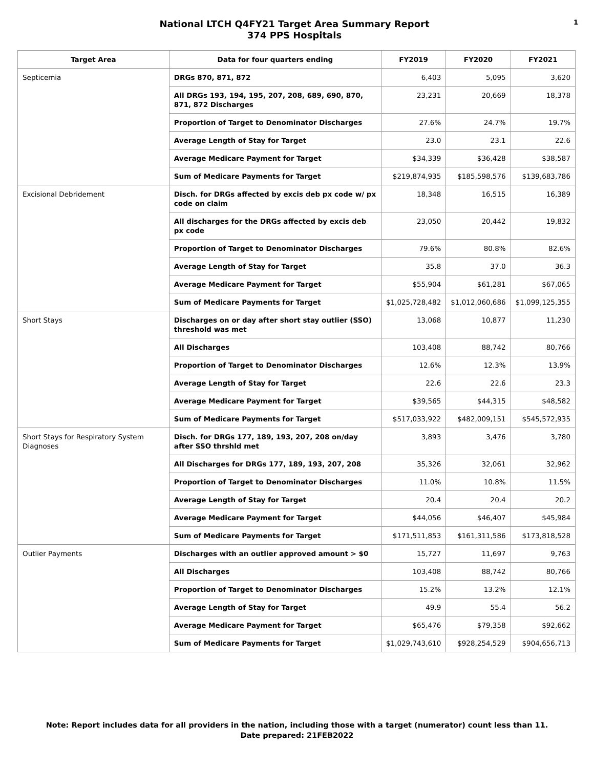National LTCH Q4FY21 Target Area Summary Report
374 PPS Hospitals
1
| Target Area | Data for four quarters ending | FY2019 | FY2020 | FY2021 |
| --- | --- | --- | --- | --- |
| Septicemia | DRGs 870, 871, 872 | 6,403 | 5,095 | 3,620 |
| | All DRGs 193, 194, 195, 207, 208, 689, 690, 870, 871, 872 Discharges | 23,231 | 20,669 | 18,378 |
| | Proportion of Target to Denominator Discharges | 27.6% | 24.7% | 19.7% |
| | Average Length of Stay for Target | 23.0 | 23.1 | 22.6 |
| | Average Medicare Payment for Target | $34,339 | $36,428 | $38,587 |
| | Sum of Medicare Payments for Target | $219,874,935 | $185,598,576 | $139,683,786 |
| Excisional Debridement | Disch. for DRGs affected by excis deb px code w/ px code on claim | 18,348 | 16,515 | 16,389 |
| | All discharges for the DRGs affected by excis deb px code | 23,050 | 20,442 | 19,832 |
| | Proportion of Target to Denominator Discharges | 79.6% | 80.8% | 82.6% |
| | Average Length of Stay for Target | 35.8 | 37.0 | 36.3 |
| | Average Medicare Payment for Target | $55,904 | $61,281 | $67,065 |
| | Sum of Medicare Payments for Target | $1,025,728,482 | $1,012,060,686 | $1,099,125,355 |
| Short Stays | Discharges on or day after short stay outlier (SSO) threshold was met | 13,068 | 10,877 | 11,230 |
| | All Discharges | 103,408 | 88,742 | 80,766 |
| | Proportion of Target to Denominator Discharges | 12.6% | 12.3% | 13.9% |
| | Average Length of Stay for Target | 22.6 | 22.6 | 23.3 |
| | Average Medicare Payment for Target | $39,565 | $44,315 | $48,582 |
| | Sum of Medicare Payments for Target | $517,033,922 | $482,009,151 | $545,572,935 |
| Short Stays for Respiratory System Diagnoses | Disch. for DRGs 177, 189, 193, 207, 208 on/day after SSO thrshld met | 3,893 | 3,476 | 3,780 |
| | All Discharges for DRGs 177, 189, 193, 207, 208 | 35,326 | 32,061 | 32,962 |
| | Proportion of Target to Denominator Discharges | 11.0% | 10.8% | 11.5% |
| | Average Length of Stay for Target | 20.4 | 20.4 | 20.2 |
| | Average Medicare Payment for Target | $44,056 | $46,407 | $45,984 |
| | Sum of Medicare Payments for Target | $171,511,853 | $161,311,586 | $173,818,528 |
| Outlier Payments | Discharges with an outlier approved amount > $0 | 15,727 | 11,697 | 9,763 |
| | All Discharges | 103,408 | 88,742 | 80,766 |
| | Proportion of Target to Denominator Discharges | 15.2% | 13.2% | 12.1% |
| | Average Length of Stay for Target | 49.9 | 55.4 | 56.2 |
| | Average Medicare Payment for Target | $65,476 | $79,358 | $92,662 |
| | Sum of Medicare Payments for Target | $1,029,743,610 | $928,254,529 | $904,656,713 |
Note: Report includes data for all providers in the nation, including those with a target (numerator) count less than 11.
Date prepared: 21FEB2022